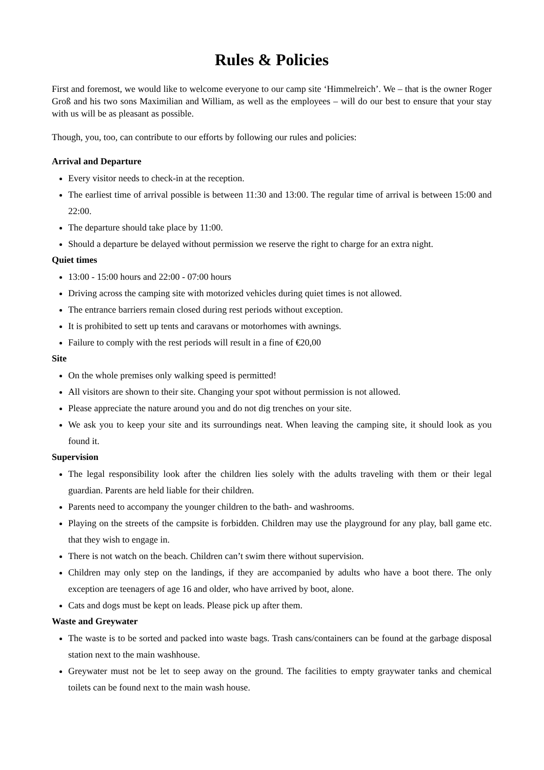Rules & Policies
First and foremost, we would like to welcome everyone to our camp site ‘Himmelreich’. We – that is the owner Roger Groß and his two sons Maximilian and William, as well as the employees – will do our best to ensure that your stay with us will be as pleasant as possible.
Though, you, too, can contribute to our efforts by following our rules and policies:
Arrival and Departure
Every visitor needs to check-in at the reception.
The earliest time of arrival possible is between 11:30 and 13:00. The regular time of arrival is between 15:00 and 22:00.
The departure should take place by 11:00.
Should a departure be delayed without permission we reserve the right to charge for an extra night.
Quiet times
13:00 - 15:00 hours and 22:00 - 07:00 hours
Driving across the camping site with motorized vehicles during quiet times is not allowed.
The entrance barriers remain closed during rest periods without exception.
It is prohibited to sett up tents and caravans or motorhomes with awnings.
Failure to comply with the rest periods will result in a fine of €20,00
Site
On the whole premises only walking speed is permitted!
All visitors are shown to their site. Changing your spot without permission is not allowed.
Please appreciate the nature around you and do not dig trenches on your site.
We ask you to keep your site and its surroundings neat. When leaving the camping site, it should look as you found it.
Supervision
The legal responsibility look after the children lies solely with the adults traveling with them or their legal guardian. Parents are held liable for their children.
Parents need to accompany the younger children to the bath- and washrooms.
Playing on the streets of the campsite is forbidden. Children may use the playground for any play, ball game etc. that they wish to engage in.
There is not watch on the beach. Children can’t swim there without supervision.
Children may only step on the landings, if they are accompanied by adults who have a boot there. The only exception are teenagers of age 16 and older, who have arrived by boot, alone.
Cats and dogs must be kept on leads. Please pick up after them.
Waste and Greywater
The waste is to be sorted and packed into waste bags. Trash cans/containers can be found at the garbage disposal station next to the main washhouse.
Greywater must not be let to seep away on the ground. The facilities to empty graywater tanks and chemical toilets can be found next to the main wash house.